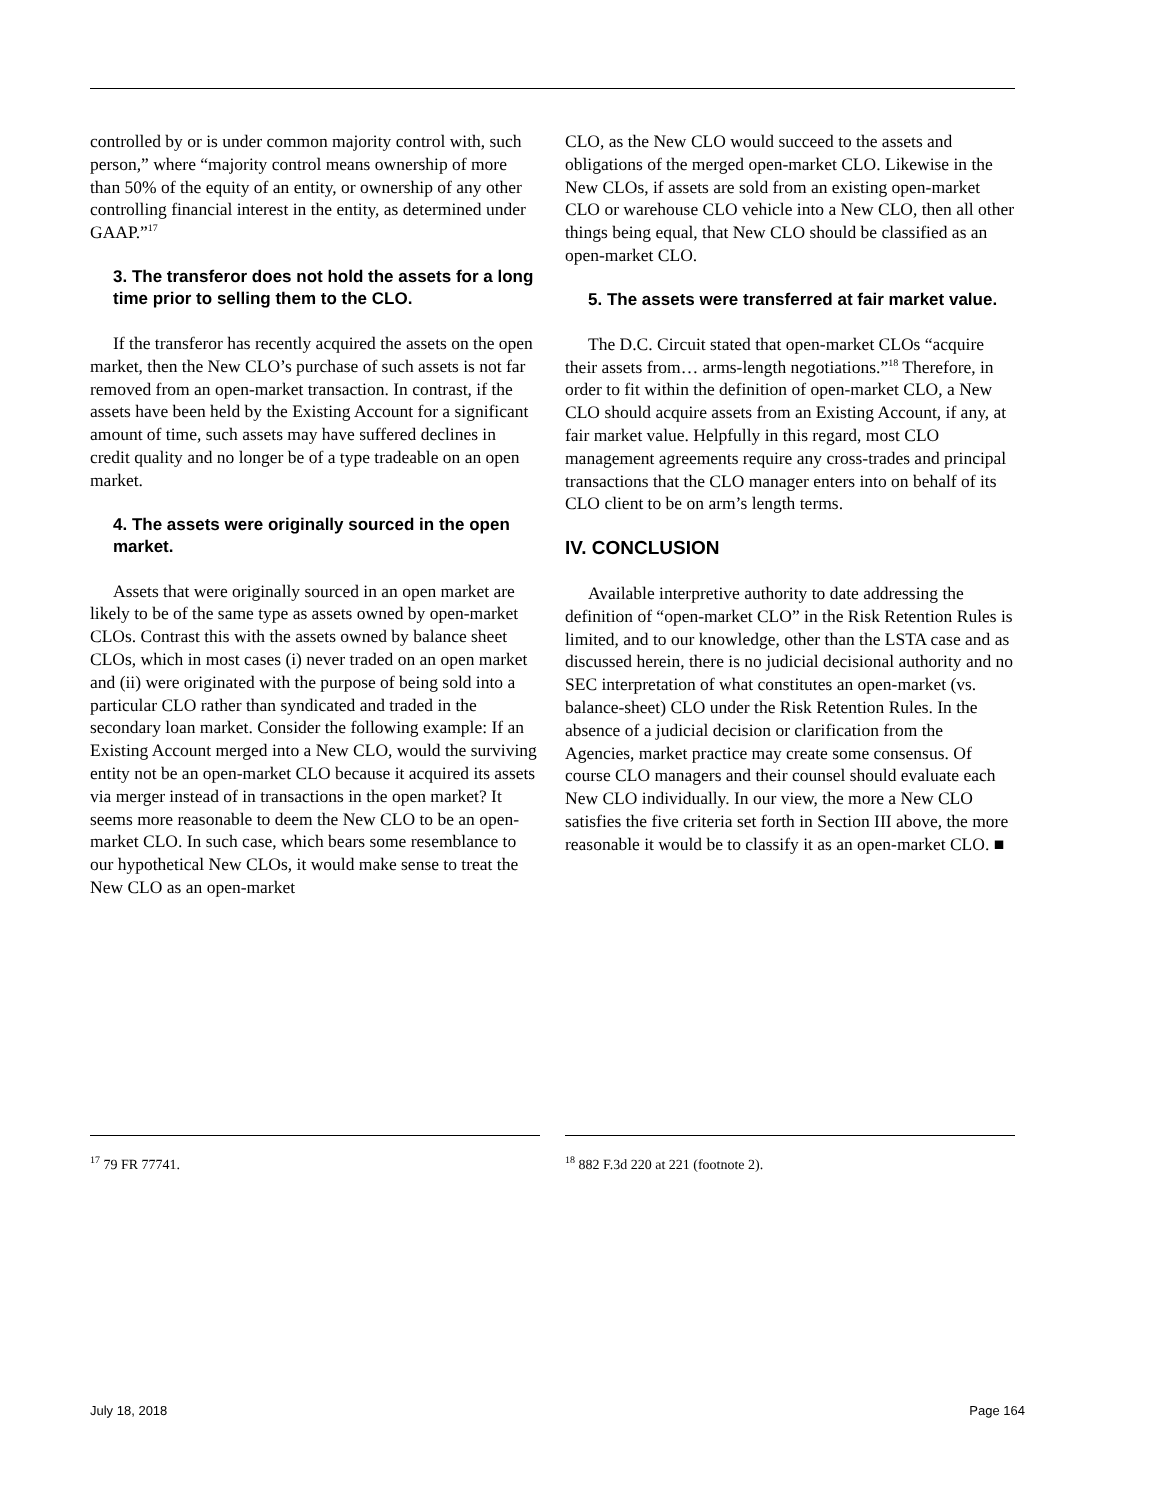controlled by or is under common majority control with, such person,” where “majority control means ownership of more than 50% of the equity of an entity, or ownership of any other controlling financial interest in the entity, as determined under GAAP.”<sup>17</sup>
3. The transferor does not hold the assets for a long time prior to selling them to the CLO.
If the transferor has recently acquired the assets on the open market, then the New CLO’s purchase of such assets is not far removed from an open-market transaction. In contrast, if the assets have been held by the Existing Account for a significant amount of time, such assets may have suffered declines in credit quality and no longer be of a type tradeable on an open market.
4. The assets were originally sourced in the open market.
Assets that were originally sourced in an open market are likely to be of the same type as assets owned by open-market CLOs. Contrast this with the assets owned by balance sheet CLOs, which in most cases (i) never traded on an open market and (ii) were originated with the purpose of being sold into a particular CLO rather than syndicated and traded in the secondary loan market. Consider the following example: If an Existing Account merged into a New CLO, would the surviving entity not be an open-market CLO because it acquired its assets via merger instead of in transactions in the open market? It seems more reasonable to deem the New CLO to be an open-market CLO. In such case, which bears some resemblance to our hypothetical New CLOs, it would make sense to treat the New CLO as an open-market
CLO, as the New CLO would succeed to the assets and obligations of the merged open-market CLO. Likewise in the New CLOs, if assets are sold from an existing open-market CLO or warehouse CLO vehicle into a New CLO, then all other things being equal, that New CLO should be classified as an open-market CLO.
5. The assets were transferred at fair market value.
The D.C. Circuit stated that open-market CLOs “acquire their assets from… arms-length negotiations.”<sup>18</sup> Therefore, in order to fit within the definition of open-market CLO, a New CLO should acquire assets from an Existing Account, if any, at fair market value. Helpfully in this regard, most CLO management agreements require any cross-trades and principal transactions that the CLO manager enters into on behalf of its CLO client to be on arm’s length terms.
IV. CONCLUSION
Available interpretive authority to date addressing the definition of “open-market CLO” in the Risk Retention Rules is limited, and to our knowledge, other than the LSTA case and as discussed herein, there is no judicial decisional authority and no SEC interpretation of what constitutes an open-market (vs. balance-sheet) CLO under the Risk Retention Rules. In the absence of a judicial decision or clarification from the Agencies, market practice may create some consensus. Of course CLO managers and their counsel should evaluate each New CLO individually. In our view, the more a New CLO satisfies the five criteria set forth in Section III above, the more reasonable it would be to classify it as an open-market CLO. ■
<sup>17</sup> 79 FR 77741.
<sup>18</sup> 882 F.3d 220 at 221 (footnote 2).
July 18, 2018 Page 164